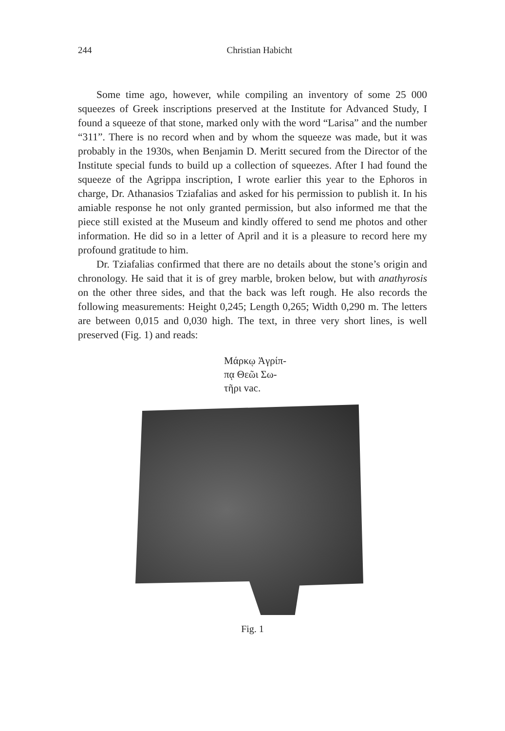244
Christian Habicht
Some time ago, however, while compiling an inventory of some 25 000 squeezes of Greek inscriptions preserved at the Institute for Advanced Study, I found a squeeze of that stone, marked only with the word “Larisa” and the number “311”. There is no record when and by whom the squeeze was made, but it was probably in the 1930s, when Benjamin D. Meritt secured from the Director of the Institute special funds to build up a collection of squeezes. After I had found the squeeze of the Agrippa inscription, I wrote earlier this year to the Ephoros in charge, Dr. Athanasios Tziafalias and asked for his permission to publish it. In his amiable response he not only granted permission, but also informed me that the piece still existed at the Museum and kindly offered to send me photos and other information. He did so in a letter of April and it is a pleasure to record here my profound gratitude to him.
Dr. Tziafalias confirmed that there are no details about the stone’s origin and chronology. He said that it is of grey marble, broken below, but with anathyrosis on the other three sides, and that the back was left rough. He also records the following measurements: Height 0,245; Length 0,265; Width 0,290 m. The letters are between 0,015 and 0,030 high. The text, in three very short lines, is well preserved (Fig. 1) and reads:
Μάρκῳ Ἀγρίπ-
πᾳ Θεῶι Σω-
τῆρι vac.
Fig. 1